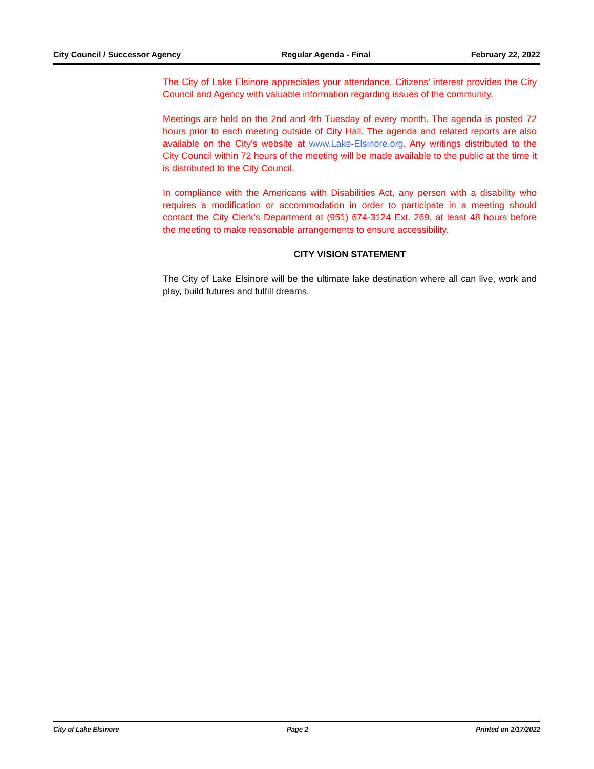City Council / Successor Agency Regular Agenda - Final February 22, 2022
The City of Lake Elsinore appreciates your attendance. Citizens’ interest provides the City Council and Agency with valuable information regarding issues of the community.
Meetings are held on the 2nd and 4th Tuesday of every month. The agenda is posted 72 hours prior to each meeting outside of City Hall. The agenda and related reports are also available on the City’s website at www.Lake-Elsinore.org. Any writings distributed to the City Council within 72 hours of the meeting will be made available to the public at the time it is distributed to the City Council.
In compliance with the Americans with Disabilities Act, any person with a disability who requires a modification or accommodation in order to participate in a meeting should contact the City Clerk’s Department at (951) 674-3124 Ext. 269, at least 48 hours before the meeting to make reasonable arrangements to ensure accessibility.
CITY VISION STATEMENT
The City of Lake Elsinore will be the ultimate lake destination where all can live, work and play, build futures and fulfill dreams.
City of Lake Elsinore Page 2 Printed on 2/17/2022